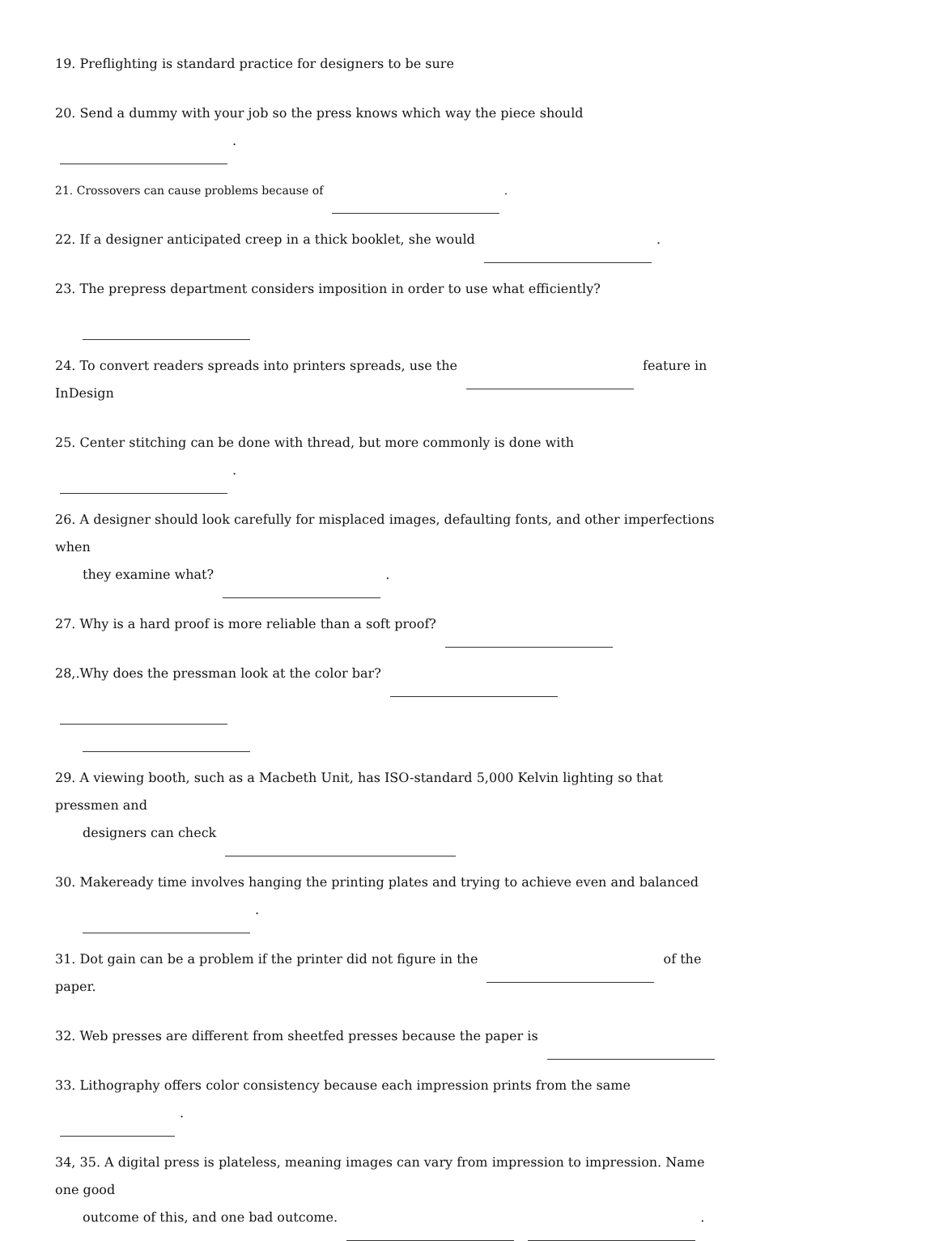19. Preflighting is standard practice for designers to be sure
20. Send a dummy with your job so the press knows which way the piece should .
21. Crossovers can cause problems because of .
22. If a designer anticipated creep in a thick booklet, she would .
23. The prepress department considers imposition in order to use what efficiently?
24. To convert readers spreads into printers spreads, use the feature in InDesign
25. Center stitching can be done with thread, but more commonly is done with .
26. A designer should look carefully for misplaced images, defaulting fonts, and other imperfections when
they examine what? .
27. Why is a hard proof is more reliable than a soft proof?
28,.Why does the pressman look at the color bar?
29. A viewing booth, such as a Macbeth Unit, has ISO-standard 5,000 Kelvin lighting so that pressmen and
designers can check
30. Makeready time involves hanging the printing plates and trying to achieve even and balanced
.
31. Dot gain can be a problem if the printer did not figure in the of the paper.
32. Web presses are different from sheetfed presses because the paper is
33. Lithography offers color consistency because each impression prints from the same .
34, 35. A digital press is plateless, meaning images can vary from impression to impression. Name one good
outcome of this, and one bad outcome. .